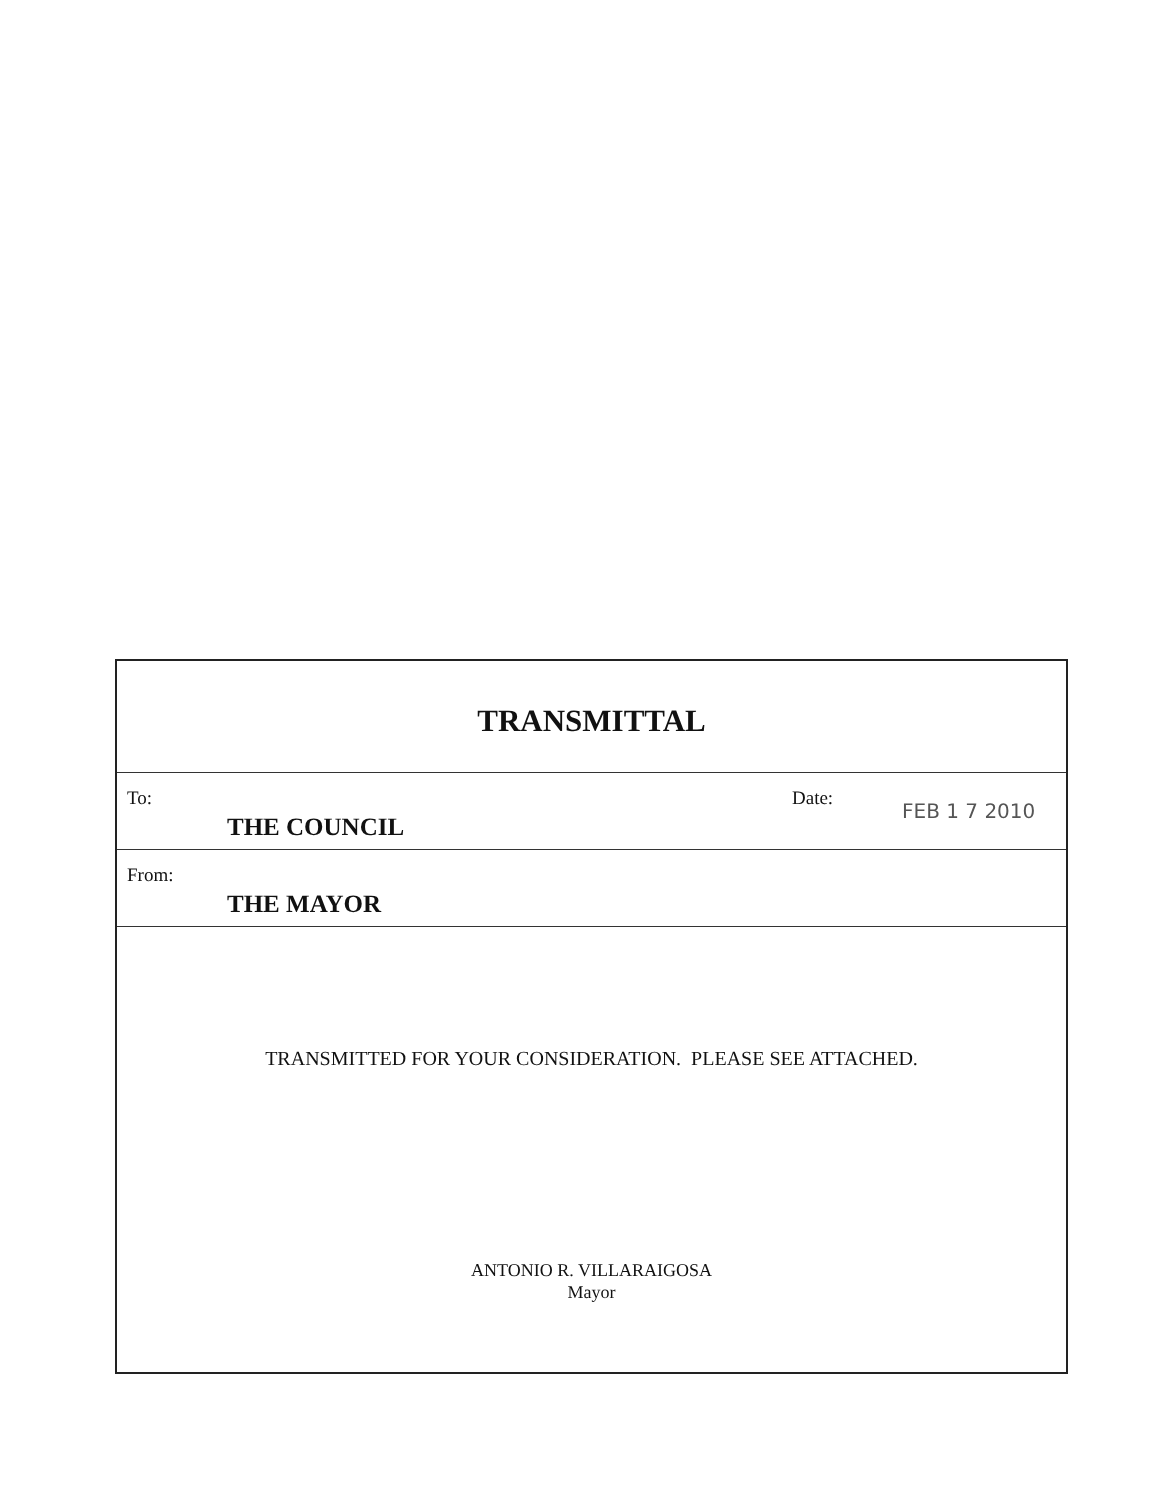TRANSMITTAL
To:
THE COUNCIL
Date:
FEB 1 7 2010
From:
THE MAYOR
TRANSMITTED FOR YOUR CONSIDERATION. PLEASE SEE ATTACHED.
ANTONIO R. VILLARAIGOSA
Mayor